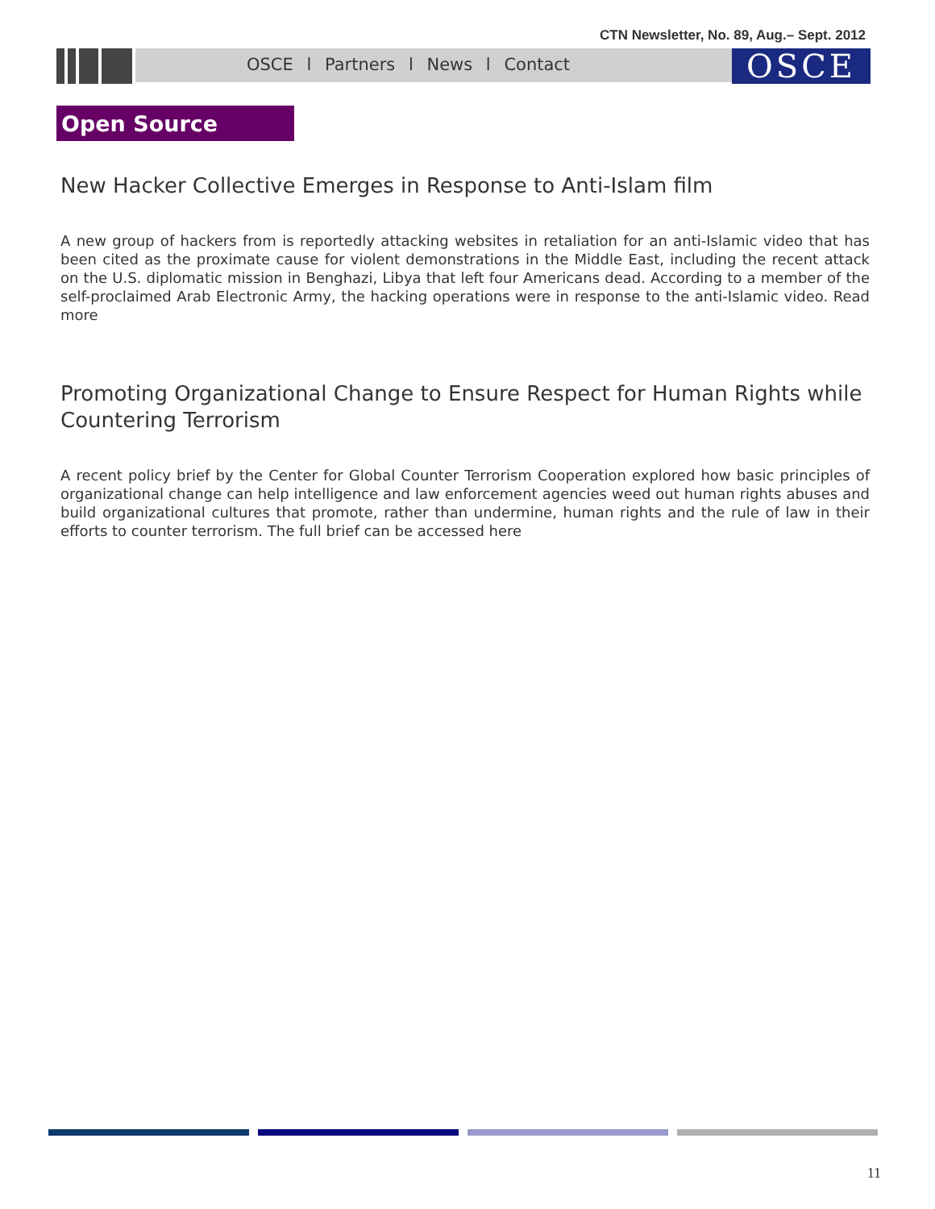CTN Newsletter, No. 89, Aug.– Sept. 2012
OSCE l Partners l News l Contact OSCE
Open Source
New Hacker Collective Emerges in Response to Anti-Islam film
A new group of hackers from is reportedly attacking websites in retaliation for an anti-Islamic video that has been cited as the proximate cause for violent demonstrations in the Middle East, including the recent attack on the U.S. diplomatic mission in Benghazi, Libya that left four Americans dead. According to a member of the self-proclaimed Arab Electronic Army, the hacking operations were in response to the anti-Islamic video. Read more
Promoting Organizational Change to Ensure Respect for Human Rights while Countering Terrorism
A recent policy brief by the Center for Global Counter Terrorism Cooperation explored how basic principles of organizational change can help intelligence and law enforcement agencies weed out human rights abuses and build organizational cultures that promote, rather than undermine, human rights and the rule of law in their efforts to counter terrorism. The full brief can be accessed here
11